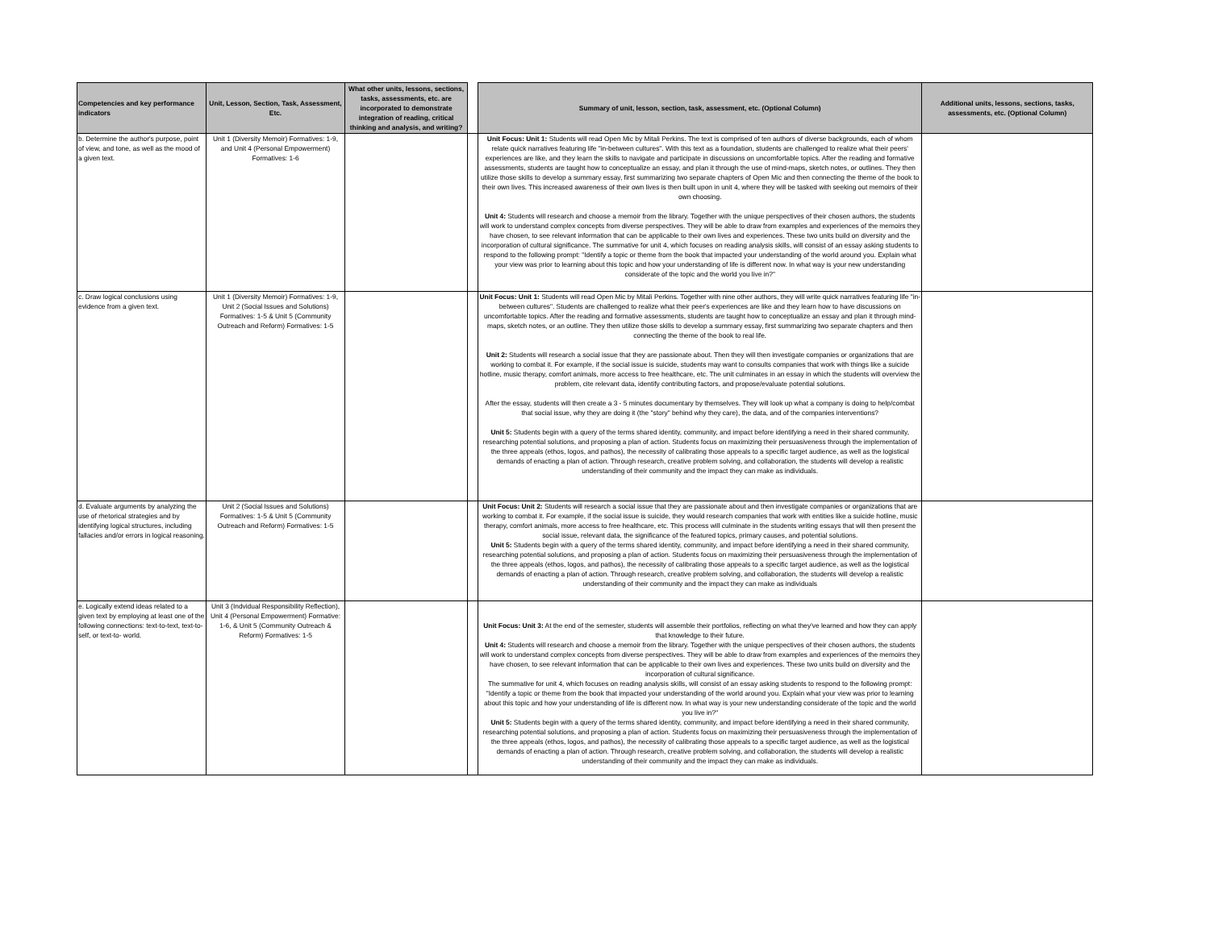| Competencies and key performance indicators | Unit, Lesson, Section, Task, Assessment, Etc. | What other units, lessons, sections, tasks, assessments, etc. are incorporated to demonstrate integration of reading, critical thinking and analysis, and writing? | | Summary of unit, lesson, section, task, assessment, etc. (Optional Column) | Additional units, lessons, sections, tasks, assessments, etc. (Optional Column) |
| --- | --- | --- | --- | --- | --- |
| b. Determine the author's purpose, point of view, and tone, as well as the mood of a given text. | Unit 1 (Diversity Memoir) Formatives: 1-9, and Unit 4 (Personal Empowerment) Formatives: 1-6 | | | Unit Focus: Unit 1: Students will read Open Mic by Mitali Perkins. The text is comprised of ten authors of diverse backgrounds, each of whom relate quick narratives featuring life "in-between cultures". With this text as a foundation, students are challenged to realize what their peers' experiences are like, and they learn the skills to navigate and participate in discussions on uncomfortable topics. After the reading and formative assessments, students are taught how to conceptualize an essay, and plan it through the use of mind-maps, sketch notes, or outlines. They then utilize those skills to develop a summary essay, first summarizing two separate chapters of Open Mic and then connecting the theme of the book to their own lives. This increased awareness of their own lives is then built upon in unit 4, where they will be tasked with seeking out memoirs of their own choosing. Unit 4: Students will research and choose a memoir from the library. Together with the unique perspectives of their chosen authors, the students will work to understand complex concepts from diverse perspectives. They will be able to draw from examples and experiences of the memoirs they have chosen, to see relevant information that can be applicable to their own lives and experiences. These two units build on diversity and the incorporation of cultural significance. The summative for unit 4, which focuses on reading analysis skills, will consist of an essay asking students to respond to the following prompt: "Identify a topic or theme from the book that impacted your understanding of the world around you. Explain what your view was prior to learning about this topic and how your understanding of life is different now. In what way is your new understanding considerate of the topic and the world you live in?" | |
| c. Draw logical conclusions using evidence from a given text. | Unit 1 (Diversity Memoir) Formatives: 1-9, Unit 2 (Social Issues and Solutions) Formatives: 1-5 & Unit 5 (Community Outreach and Reform) Formatives: 1-5 | | | Unit Focus: Unit 1: Students will read Open Mic by Mitali Perkins. Together with nine other authors, they will write quick narratives featuring life "in-between cultures". Students are challenged to realize what their peer's experiences are like and they learn how to have discussions on uncomfortable topics. After the reading and formative assessments, students are taught how to conceptualize an essay and plan it through mind-maps, sketch notes, or an outline. They then utilize those skills to develop a summary essay, first summarizing two separate chapters and then connecting the theme of the book to real life. Unit 2: Students will research a social issue that they are passionate about. Then they will then investigate companies or organizations that are working to combat it. For example, if the social issue is suicide, students may want to consults companies that work with things like a suicide hotline, music therapy, comfort animals, more access to free healthcare, etc. The unit culminates in an essay in which the students will overview the problem, cite relevant data, identify contributing factors, and propose/evaluate potential solutions. After the essay, students will then create a 3 - 5 minutes documentary by themselves. They will look up what a company is doing to help/combat that social issue, why they are doing it (the "story" behind why they care), the data, and of the companies interventions? Unit 5: Students begin with a query of the terms shared identity, community, and impact before identifying a need in their shared community, researching potential solutions, and proposing a plan of action. Students focus on maximizing their persuasiveness through the implementation of the three appeals (ethos, logos, and pathos), the necessity of calibrating those appeals to a specific target audience, as well as the logistical demands of enacting a plan of action. Through research, creative problem solving, and collaboration, the students will develop a realistic understanding of their community and the impact they can make as individuals. | |
| d. Evaluate arguments by analyzing the use of rhetorical strategies and by identifying logical structures, including fallacies and/or errors in logical reasoning. | Unit 2 (Social Issues and Solutions) Formatives: 1-5 & Unit 5 (Community Outreach and Reform) Formatives: 1-5 | | | Unit Focus: Unit 2: Students will research a social issue that they are passionate about and then investigate companies or organizations that are working to combat it. For example, if the social issue is suicide, they would research companies that work with entities like a suicide hotline, music therapy, comfort animals, more access to free healthcare, etc. This process will culminate in the students writing essays that will then present the social issue, relevant data, the significance of the featured topics, primary causes, and potential solutions. Unit 5: Students begin with a query of the terms shared identity, community, and impact before identifying a need in their shared community, researching potential solutions, and proposing a plan of action. Students focus on maximizing their persuasiveness through the implementation of the three appeals (ethos, logos, and pathos), the necessity of calibrating those appeals to a specific target audience, as well as the logistical demands of enacting a plan of action. Through research, creative problem solving, and collaboration, the students will develop a realistic understanding of their community and the impact they can make as individuals | |
| e. Logically extend ideas related to a given text by employing at least one of the following connections: text-to-text, text-to-self, or text-to- world. | Unit 3 (Indvidual Responsibility Reflection), Unit 4 (Personal Empowerment) Formative: 1-6, & Unit 5 (Community Outreach & Reform) Formatives: 1-5 | | | Unit Focus: Unit 3: At the end of the semester, students will assemble their portfolios, reflecting on what they've learned and how they can apply that knowledge to their future. Unit 4: Students will research and choose a memoir from the library. Together with the unique perspectives of their chosen authors, the students will work to understand complex concepts from diverse perspectives. They will be able to draw from examples and experiences of the memoirs they have chosen, to see relevant information that can be applicable to their own lives and experiences. These two units build on diversity and the incorporation of cultural significance. The summative for unit 4, which focuses on reading analysis skills, will consist of an essay asking students to respond to the following prompt: "Identify a topic or theme from the book that impacted your understanding of the world around you. Explain what your view was prior to learning about this topic and how your understanding of life is different now. In what way is your new understanding considerate of the topic and the world you live in?" Unit 5: Students begin with a query of the terms shared identity, community, and impact before identifying a need in their shared community, researching potential solutions, and proposing a plan of action. Students focus on maximizing their persuasiveness through the implementation of the three appeals (ethos, logos, and pathos), the necessity of calibrating those appeals to a specific target audience, as well as the logistical demands of enacting a plan of action. Through research, creative problem solving, and collaboration, the students will develop a realistic understanding of their community and the impact they can make as individuals. | |